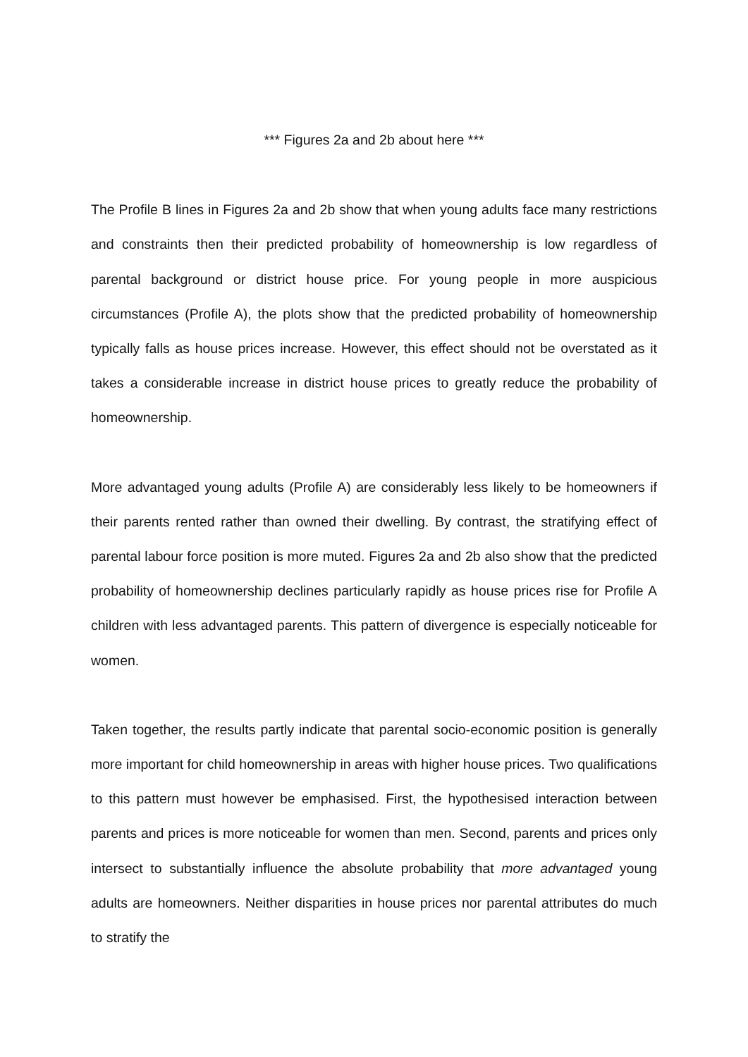*** Figures 2a and 2b about here ***
The Profile B lines in Figures 2a and 2b show that when young adults face many restrictions and constraints then their predicted probability of homeownership is low regardless of parental background or district house price. For young people in more auspicious circumstances (Profile A), the plots show that the predicted probability of homeownership typically falls as house prices increase. However, this effect should not be overstated as it takes a considerable increase in district house prices to greatly reduce the probability of homeownership.
More advantaged young adults (Profile A) are considerably less likely to be homeowners if their parents rented rather than owned their dwelling. By contrast, the stratifying effect of parental labour force position is more muted. Figures 2a and 2b also show that the predicted probability of homeownership declines particularly rapidly as house prices rise for Profile A children with less advantaged parents. This pattern of divergence is especially noticeable for women.
Taken together, the results partly indicate that parental socio-economic position is generally more important for child homeownership in areas with higher house prices. Two qualifications to this pattern must however be emphasised. First, the hypothesised interaction between parents and prices is more noticeable for women than men. Second, parents and prices only intersect to substantially influence the absolute probability that more advantaged young adults are homeowners. Neither disparities in house prices nor parental attributes do much to stratify the